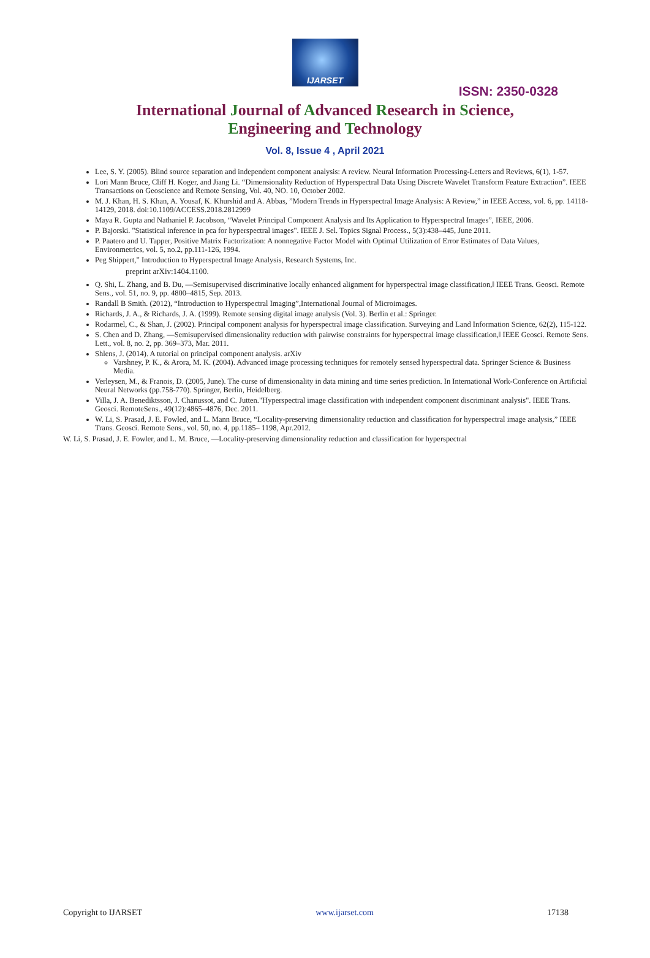IJARSET
ISSN: 2350-0328
International Journal of Advanced Research in Science,
Engineering and Technology
Vol. 8, Issue 4 , April 2021
Lee, S. Y. (2005). Blind source separation and independent component analysis: A review. Neural Information Processing-Letters and Reviews, 6(1), 1-57.
Lori Mann Bruce, Cliff H. Koger, and Jiang Li. “Dimensionality Reduction of Hyperspectral Data Using Discrete Wavelet Transform Feature Extraction”. IEEE Transactions on Geoscience and Remote Sensing, Vol. 40, NO. 10, October 2002.
M. J. Khan, H. S. Khan, A. Yousaf, K. Khurshid and A. Abbas, ”Modern Trends in Hyperspectral Image Analysis: A Review,” in IEEE Access, vol. 6, pp. 14118-14129, 2018. doi:10.1109/ACCESS.2018.2812999
Maya R. Gupta and Nathaniel P. Jacobson, “Wavelet Principal Component Analysis and Its Application to Hyperspectral Images”, IEEE, 2006.
P. Bajorski. "Statistical inference in pca for hyperspectral images". IEEE J. Sel. Topics Signal Process., 5(3):438–445, June 2011.
P. Paatero and U. Tapper, Positive Matrix Factorization: A nonnegative Factor Model with Optimal Utilization of Error Estimates of Data Values, Environmetrics, vol. 5, no.2, pp.111-126, 1994.
Peg Shippert,” Introduction to Hyperspectral Image Analysis, Research Systems, Inc.
preprint arXiv:1404.1100.
Q. Shi, L. Zhang, and B. Du, ―Semisupervised discriminative locally enhanced alignment for hyperspectral image classification,‖ IEEE Trans. Geosci. Remote Sens., vol. 51, no. 9, pp. 4800–4815, Sep. 2013.
Randall B Smith. (2012), “Introduction to Hyperspectral Imaging”,International Journal of Microimages.
Richards, J. A., & Richards, J. A. (1999). Remote sensing digital image analysis (Vol. 3). Berlin et al.: Springer.
Rodarmel, C., & Shan, J. (2002). Principal component analysis for hyperspectral image classification. Surveying and Land Information Science, 62(2), 115-122.
S. Chen and D. Zhang, ―Semisupervised dimensionality reduction with pairwise constraints for hyperspectral image classification,‖ IEEE Geosci. Remote Sens. Lett., vol. 8, no. 2, pp. 369–373, Mar. 2011.
Shlens, J. (2014). A tutorial on principal component analysis. arXiv
Varshney, P. K., & Arora, M. K. (2004). Advanced image processing techniques for remotely sensed hyperspectral data. Springer Science & Business Media.
Verleysen, M., & Franois, D. (2005, June). The curse of dimensionality in data mining and time series prediction. In International Work-Conference on Artificial Neural Networks (pp.758-770). Springer, Berlin, Heidelberg.
Villa, J. A. Benediktsson, J. Chanussot, and C. Jutten."Hyperspectral image classification with independent component discriminant analysis". IEEE Trans. Geosci. RemoteSens., 49(12):4865–4876, Dec. 2011.
W. Li, S. Prasad, J. E. Fowled, and L. Mann Bruce, “Locality-preserving dimensionality reduction and classification for hyperspectral image analysis,” IEEE Trans. Geosci. Remote Sens., vol. 50, no. 4, pp.1185– 1198, Apr.2012.
W. Li, S. Prasad, J. E. Fowler, and L. M. Bruce, ―Locality-preserving dimensionality reduction and classification for hyperspectral
Copyright to IJARSET www.ijarset.com 17138